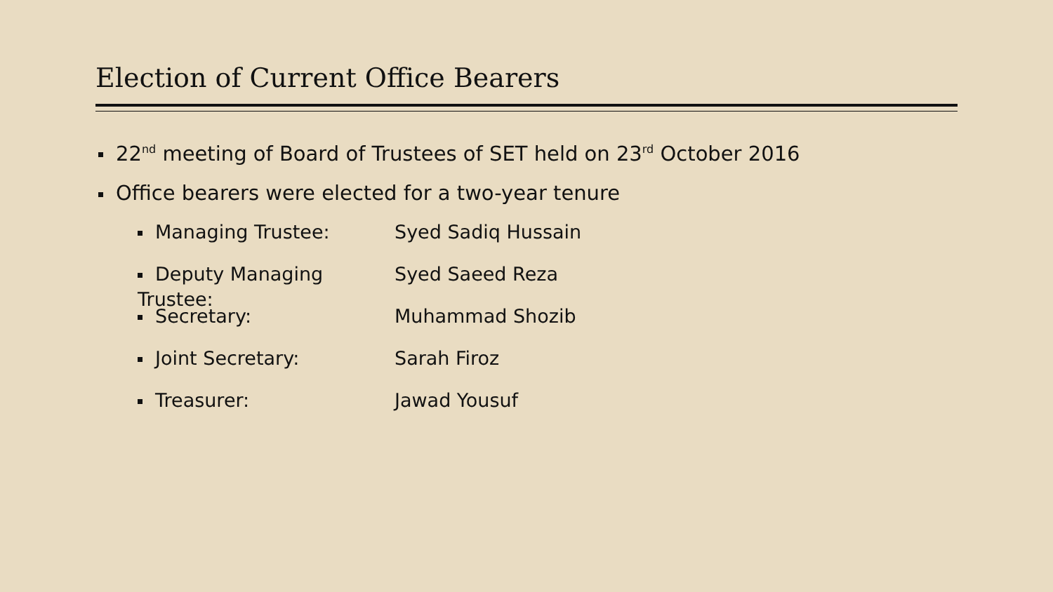Election of Current Office Bearers
22<sup>nd</sup> meeting of Board of Trustees of SET held on 23<sup>rd</sup> October 2016
Office bearers were elected for a two-year tenure
Managing Trustee: Syed Sadiq Hussain
Deputy Managing Trustee: Syed Saeed Reza
Secretary: Muhammad Shozib
Joint Secretary: Sarah Firoz
Treasurer: Jawad Yousuf